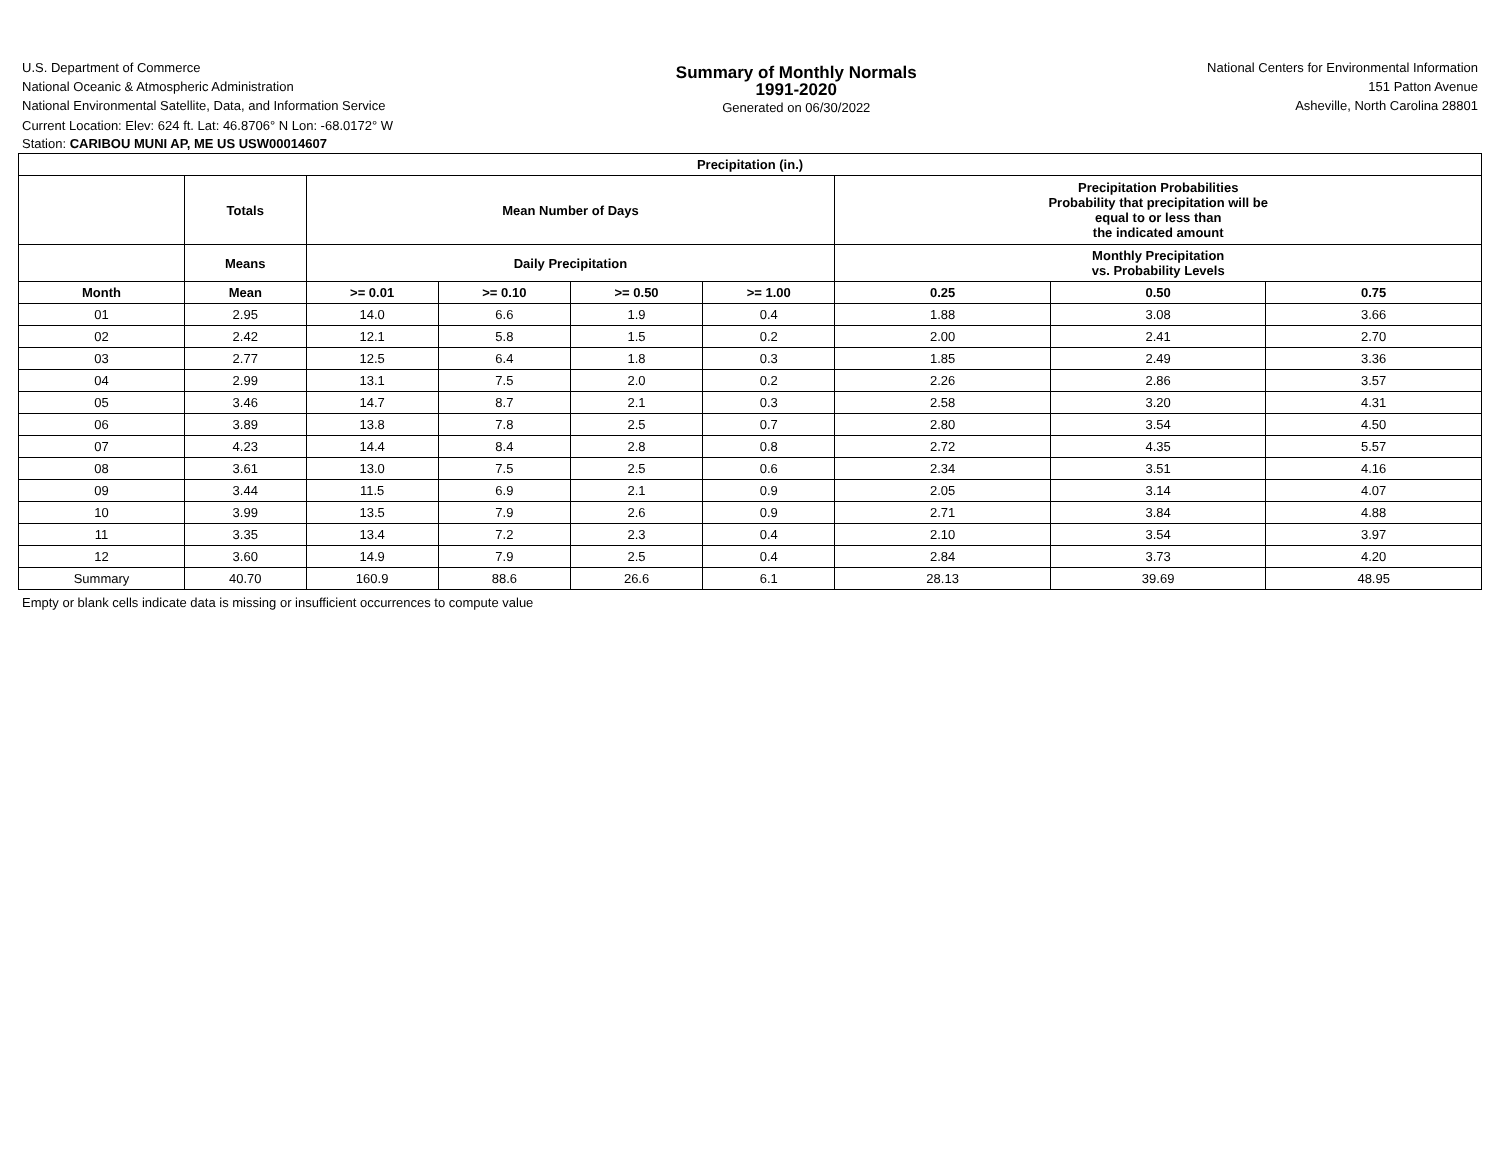U.S. Department of Commerce
National Oceanic & Atmospheric Administration
National Environmental Satellite, Data, and Information Service
Summary of Monthly Normals
1991-2020
Generated on 06/30/2022
National Centers for Environmental Information
151 Patton Avenue
Asheville, North Carolina 28801
Current Location: Elev: 624 ft. Lat: 46.8706° N Lon: -68.0172° W
Station: CARIBOU MUNI AP, ME US USW00014607
| Precipitation (in.) | | | | | | | | |
| --- | --- | --- | --- | --- | --- | --- | --- | --- |
| | Totals | Mean Number of Days | | | | Precipitation Probabilities Probability that precipitation will be equal to or less than the indicated amount | | |
| | Means | Daily Precipitation | | | | Monthly Precipitation vs. Probability Levels | | |
| Month | Mean | >= 0.01 | >= 0.10 | >= 0.50 | >= 1.00 | 0.25 | 0.50 | 0.75 |
| 01 | 2.95 | 14.0 | 6.6 | 1.9 | 0.4 | 1.88 | 3.08 | 3.66 |
| 02 | 2.42 | 12.1 | 5.8 | 1.5 | 0.2 | 2.00 | 2.41 | 2.70 |
| 03 | 2.77 | 12.5 | 6.4 | 1.8 | 0.3 | 1.85 | 2.49 | 3.36 |
| 04 | 2.99 | 13.1 | 7.5 | 2.0 | 0.2 | 2.26 | 2.86 | 3.57 |
| 05 | 3.46 | 14.7 | 8.7 | 2.1 | 0.3 | 2.58 | 3.20 | 4.31 |
| 06 | 3.89 | 13.8 | 7.8 | 2.5 | 0.7 | 2.80 | 3.54 | 4.50 |
| 07 | 4.23 | 14.4 | 8.4 | 2.8 | 0.8 | 2.72 | 4.35 | 5.57 |
| 08 | 3.61 | 13.0 | 7.5 | 2.5 | 0.6 | 2.34 | 3.51 | 4.16 |
| 09 | 3.44 | 11.5 | 6.9 | 2.1 | 0.9 | 2.05 | 3.14 | 4.07 |
| 10 | 3.99 | 13.5 | 7.9 | 2.6 | 0.9 | 2.71 | 3.84 | 4.88 |
| 11 | 3.35 | 13.4 | 7.2 | 2.3 | 0.4 | 2.10 | 3.54 | 3.97 |
| 12 | 3.60 | 14.9 | 7.9 | 2.5 | 0.4 | 2.84 | 3.73 | 4.20 |
| Summary | 40.70 | 160.9 | 88.6 | 26.6 | 6.1 | 28.13 | 39.69 | 48.95 |
Empty or blank cells indicate data is missing or insufficient occurrences to compute value